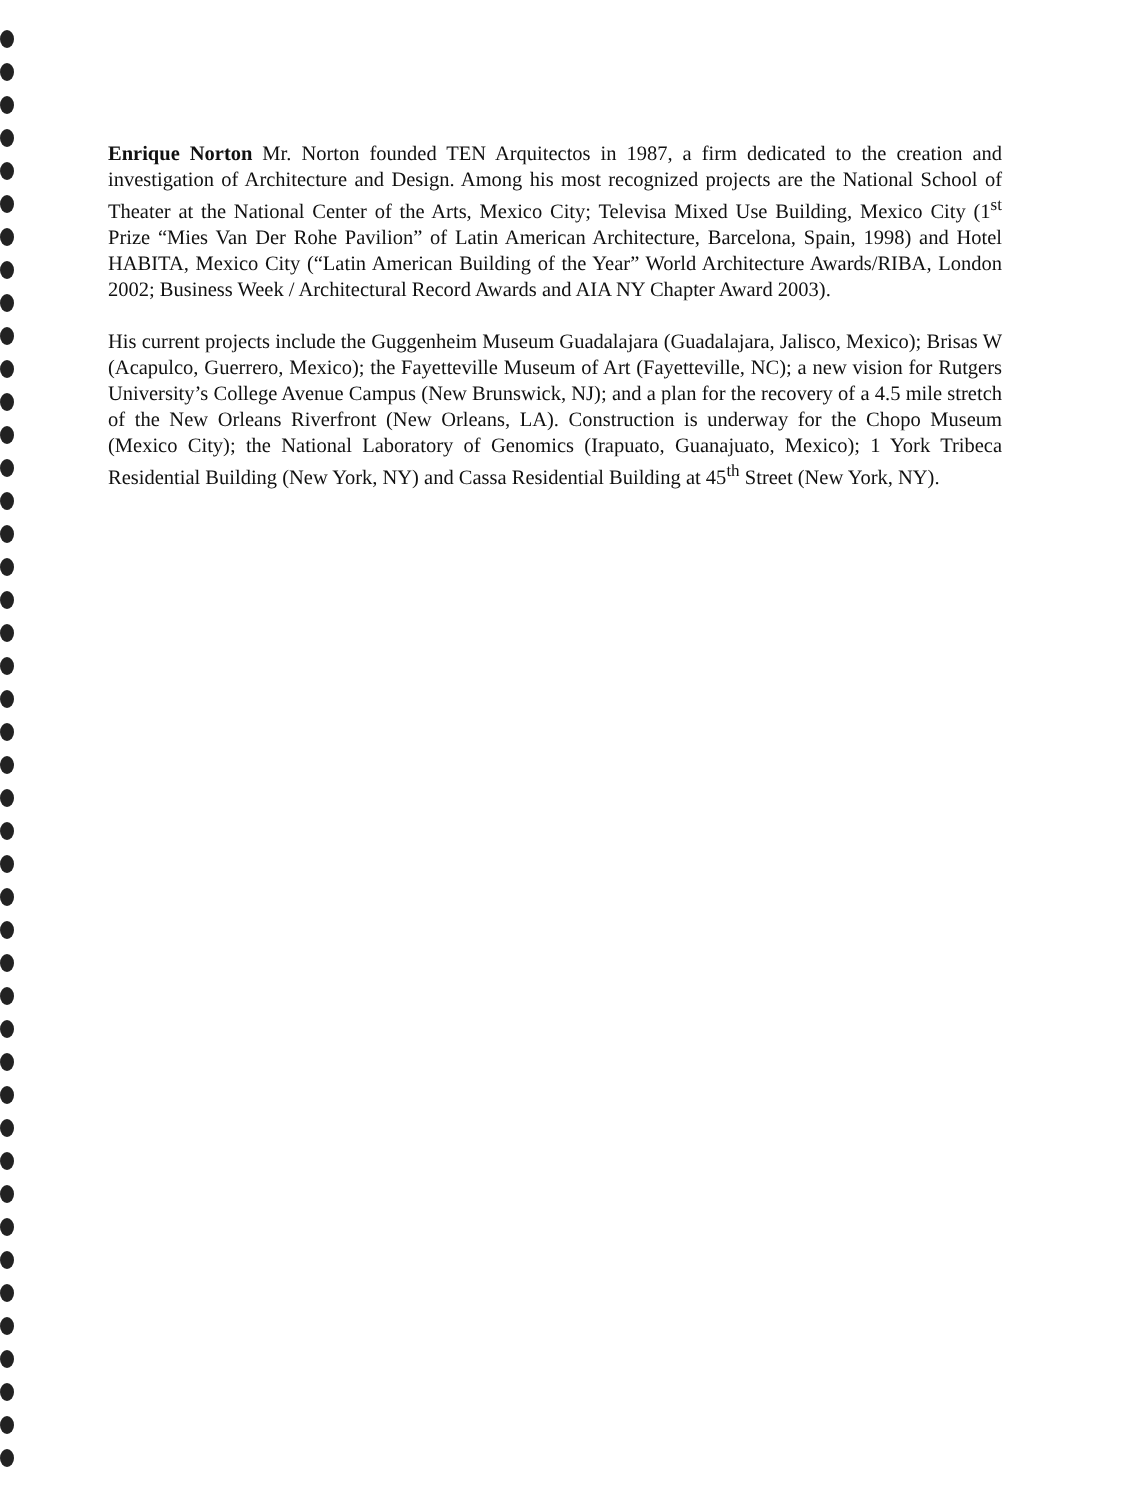Enrique Norton Mr. Norton founded TEN Arquitectos in 1987, a firm dedicated to the creation and investigation of Architecture and Design. Among his most recognized projects are the National School of Theater at the National Center of the Arts, Mexico City; Televisa Mixed Use Building, Mexico City (1<sup>st</sup> Prize “Mies Van Der Rohe Pavilion” of Latin American Architecture, Barcelona, Spain, 1998) and Hotel HABITA, Mexico City (“Latin American Building of the Year” World Architecture Awards/RIBA, London 2002; Business Week / Architectural Record Awards and AIA NY Chapter Award 2003).
His current projects include the Guggenheim Museum Guadalajara (Guadalajara, Jalisco, Mexico); Brisas W (Acapulco, Guerrero, Mexico); the Fayetteville Museum of Art (Fayetteville, NC); a new vision for Rutgers University’s College Avenue Campus (New Brunswick, NJ); and a plan for the recovery of a 4.5 mile stretch of the New Orleans Riverfront (New Orleans, LA). Construction is underway for the Chopo Museum (Mexico City); the National Laboratory of Genomics (Irapuato, Guanajuato, Mexico); 1 York Tribeca Residential Building (New York, NY) and Cassa Residential Building at 45<sup>th</sup> Street (New York, NY).